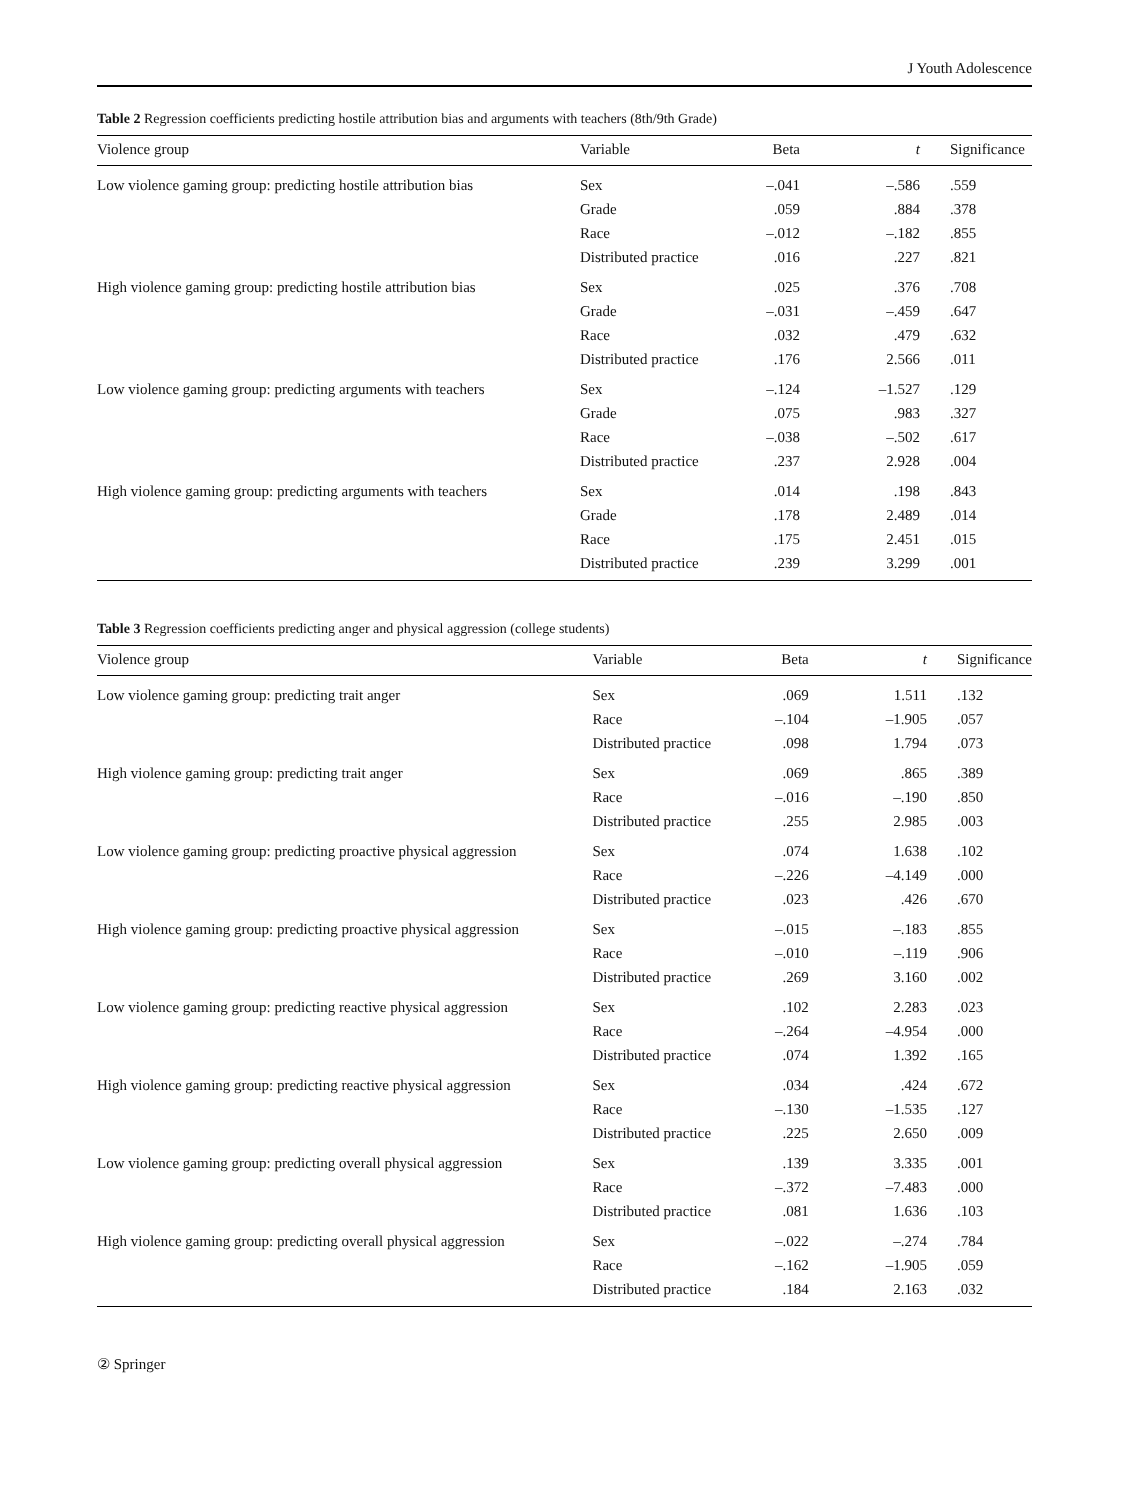J Youth Adolescence
Table 2 Regression coefficients predicting hostile attribution bias and arguments with teachers (8th/9th Grade)
| Violence group | Variable | Beta | t | Significance |
| --- | --- | --- | --- | --- |
| Low violence gaming group: predicting hostile attribution bias | Sex | –.041 | –.586 | .559 |
| | Grade | .059 | .884 | .378 |
| | Race | –.012 | –.182 | .855 |
| | Distributed practice | .016 | .227 | .821 |
| High violence gaming group: predicting hostile attribution bias | Sex | .025 | .376 | .708 |
| | Grade | –.031 | –.459 | .647 |
| | Race | .032 | .479 | .632 |
| | Distributed practice | .176 | 2.566 | .011 |
| Low violence gaming group: predicting arguments with teachers | Sex | –.124 | –1.527 | .129 |
| | Grade | .075 | .983 | .327 |
| | Race | –.038 | –.502 | .617 |
| | Distributed practice | .237 | 2.928 | .004 |
| High violence gaming group: predicting arguments with teachers | Sex | .014 | .198 | .843 |
| | Grade | .178 | 2.489 | .014 |
| | Race | .175 | 2.451 | .015 |
| | Distributed practice | .239 | 3.299 | .001 |
Table 3 Regression coefficients predicting anger and physical aggression (college students)
| Violence group | Variable | Beta | t | Significance |
| --- | --- | --- | --- | --- |
| Low violence gaming group: predicting trait anger | Sex | .069 | 1.511 | .132 |
| | Race | –.104 | –1.905 | .057 |
| | Distributed practice | .098 | 1.794 | .073 |
| High violence gaming group: predicting trait anger | Sex | .069 | .865 | .389 |
| | Race | –.016 | –.190 | .850 |
| | Distributed practice | .255 | 2.985 | .003 |
| Low violence gaming group: predicting proactive physical aggression | Sex | .074 | 1.638 | .102 |
| | Race | –.226 | –4.149 | .000 |
| | Distributed practice | .023 | .426 | .670 |
| High violence gaming group: predicting proactive physical aggression | Sex | –.015 | –.183 | .855 |
| | Race | –.010 | –.119 | .906 |
| | Distributed practice | .269 | 3.160 | .002 |
| Low violence gaming group: predicting reactive physical aggression | Sex | .102 | 2.283 | .023 |
| | Race | –.264 | –4.954 | .000 |
| | Distributed practice | .074 | 1.392 | .165 |
| High violence gaming group: predicting reactive physical aggression | Sex | .034 | .424 | .672 |
| | Race | –.130 | –1.535 | .127 |
| | Distributed practice | .225 | 2.650 | .009 |
| Low violence gaming group: predicting overall physical aggression | Sex | .139 | 3.335 | .001 |
| | Race | –.372 | –7.483 | .000 |
| | Distributed practice | .081 | 1.636 | .103 |
| High violence gaming group: predicting overall physical aggression | Sex | –.022 | –.274 | .784 |
| | Race | –.162 | –1.905 | .059 |
| | Distributed practice | .184 | 2.163 | .032 |
② Springer